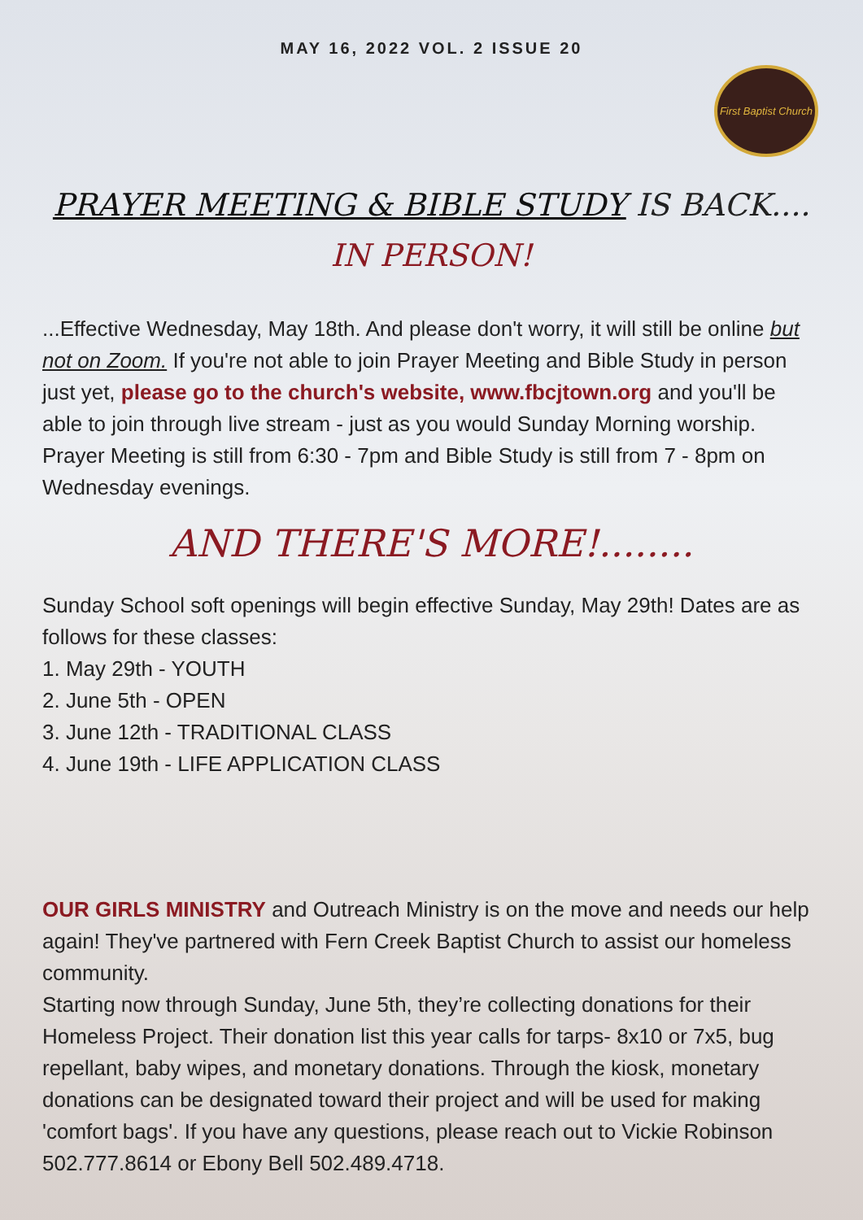MAY 16, 2022 VOL. 2 ISSUE 20
First Baptist Church
PRAYER MEETING & BIBLE STUDY IS BACK....
IN PERSON!
...Effective Wednesday, May 18th. And please don't worry, it will still be online but not on Zoom. If you're not able to join Prayer Meeting and Bible Study in person just yet, please go to the church's website, www.fbcjtown.org and you'll be able to join through live stream - just as you would Sunday Morning worship.
Prayer Meeting is still from 6:30 - 7pm and Bible Study is still from 7 - 8pm on Wednesday evenings.
AND THERE'S MORE!........
Sunday School soft openings will begin effective Sunday, May 29th! Dates are as follows for these classes:
1. May 29th - YOUTH
2. June 5th - OPEN
3. June 12th - TRADITIONAL CLASS
4. June 19th - LIFE APPLICATION CLASS
OUR GIRLS MINISTRY and Outreach Ministry is on the move and needs our help again! They've partnered with Fern Creek Baptist Church to assist our homeless community.
Starting now through Sunday, June 5th, they’re collecting donations for their Homeless Project. Their donation list this year calls for tarps- 8x10 or 7x5, bug repellant, baby wipes, and monetary donations. Through the kiosk, monetary donations can be designated toward their project and will be used for making 'comfort bags'. If you have any questions, please reach out to Vickie Robinson 502.777.8614 or Ebony Bell 502.489.4718.